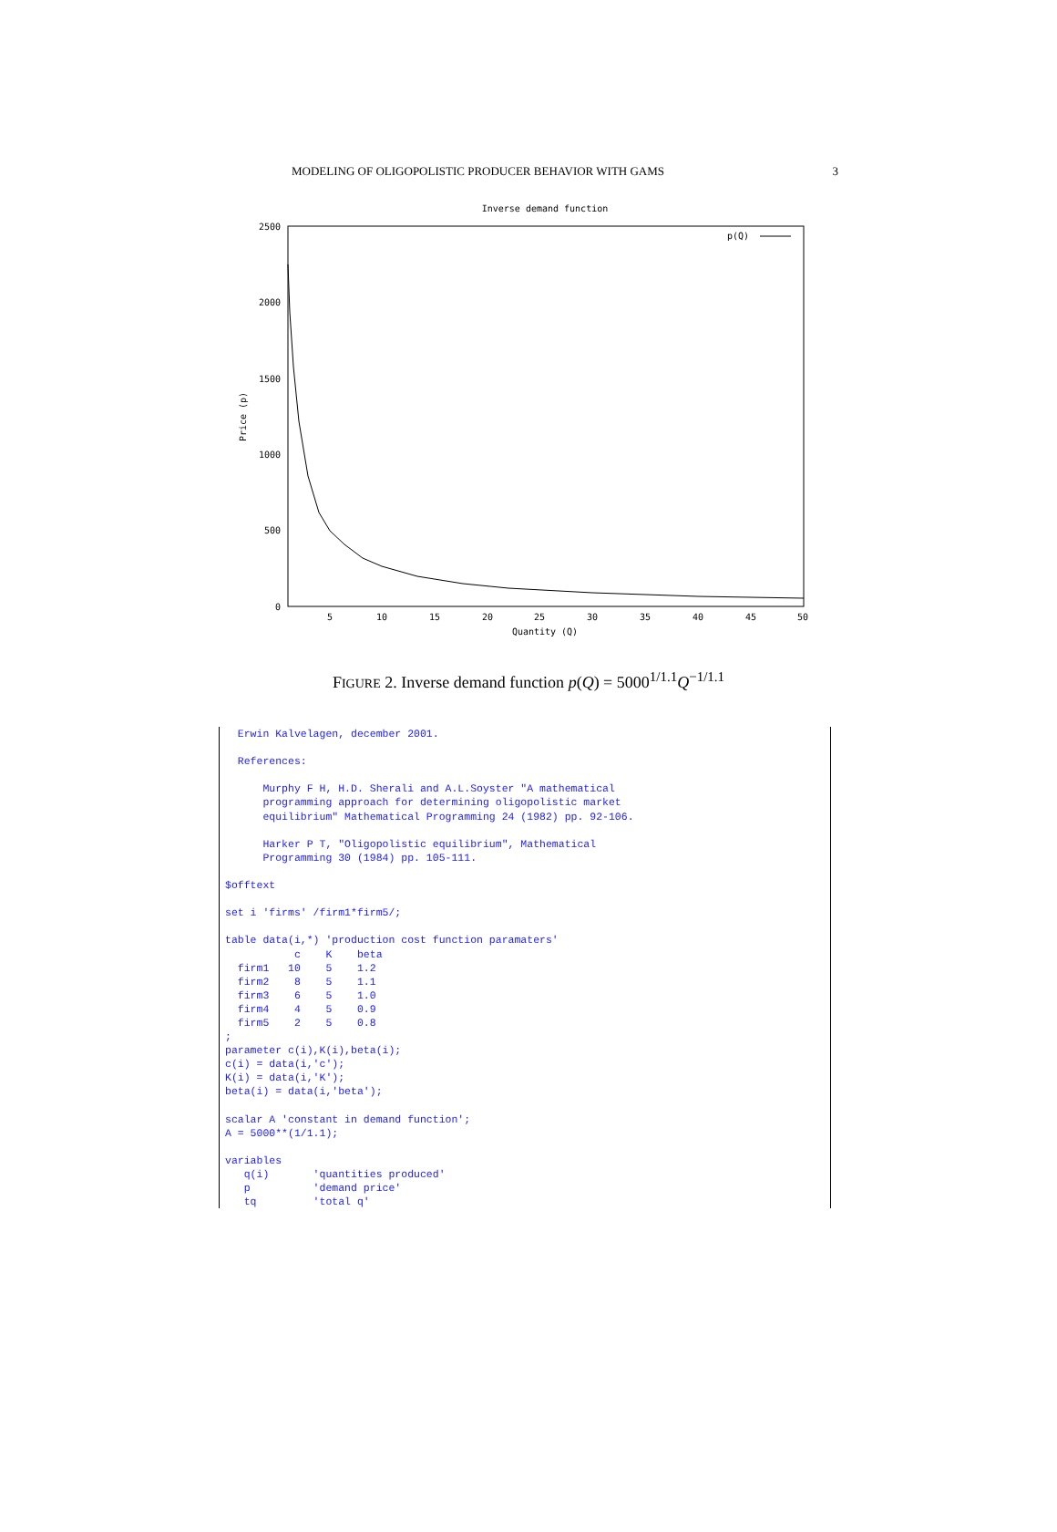MODELING OF OLIGOPOLISTIC PRODUCER BEHAVIOR WITH GAMS 3
Inverse demand function
2500
2000
1500
1000
500
0
5
10
15
20
25
30
35
40
45
50
Quantity (Q)
Price (p)
p(Q)
FIGURE 2. Inverse demand function p(Q) = 5000<sup>1/1.1</sup>Q<sup>−1/1.1</sup>
  Erwin Kalvelagen, december 2001.

  References:

      Murphy F H, H.D. Sherali and A.L.Soyster "A mathematical
      programming approach for determining oligopolistic market
      equilibrium" Mathematical Programming 24 (1982) pp. 92-106.

      Harker P T, "Oligopolistic equilibrium", Mathematical
      Programming 30 (1984) pp. 105-111.

$offtext

set i 'firms' /firm1*firm5/;

table data(i,*) 'production cost function paramaters'
           c    K    beta
  firm1   10    5    1.2
  firm2    8    5    1.1
  firm3    6    5    1.0
  firm4    4    5    0.9
  firm5    2    5    0.8
;
parameter c(i),K(i),beta(i);
c(i) = data(i,'c');
K(i) = data(i,'K');
beta(i) = data(i,'beta');

scalar A 'constant in demand function';
A = 5000**(1/1.1);

variables
   q(i)       'quantities produced'
   p          'demand price'
   tq         'total q'